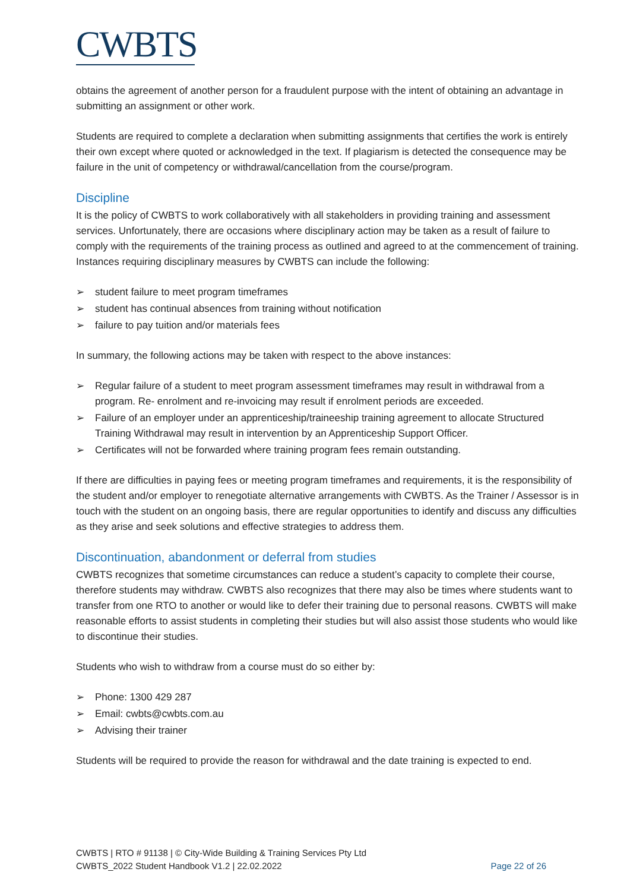CWBTS
obtains the agreement of another person for a fraudulent purpose with the intent of obtaining an advantage in submitting an assignment or other work.
Students are required to complete a declaration when submitting assignments that certifies the work is entirely their own except where quoted or acknowledged in the text. If plagiarism is detected the consequence may be failure in the unit of competency or withdrawal/cancellation from the course/program.
Discipline
It is the policy of CWBTS to work collaboratively with all stakeholders in providing training and assessment services. Unfortunately, there are occasions where disciplinary action may be taken as a result of failure to comply with the requirements of the training process as outlined and agreed to at the commencement of training. Instances requiring disciplinary measures by CWBTS can include the following:
➢ student failure to meet program timeframes
➢ student has continual absences from training without notification
➢ failure to pay tuition and/or materials fees
In summary, the following actions may be taken with respect to the above instances:
➢ Regular failure of a student to meet program assessment timeframes may result in withdrawal from a program. Re- enrolment and re-invoicing may result if enrolment periods are exceeded.
➢ Failure of an employer under an apprenticeship/traineeship training agreement to allocate Structured Training Withdrawal may result in intervention by an Apprenticeship Support Officer.
➢ Certificates will not be forwarded where training program fees remain outstanding.
If there are difficulties in paying fees or meeting program timeframes and requirements, it is the responsibility of the student and/or employer to renegotiate alternative arrangements with CWBTS. As the Trainer / Assessor is in touch with the student on an ongoing basis, there are regular opportunities to identify and discuss any difficulties as they arise and seek solutions and effective strategies to address them.
Discontinuation, abandonment or deferral from studies
CWBTS recognizes that sometime circumstances can reduce a student’s capacity to complete their course, therefore students may withdraw. CWBTS also recognizes that there may also be times where students want to transfer from one RTO to another or would like to defer their training due to personal reasons. CWBTS will make reasonable efforts to assist students in completing their studies but will also assist those students who would like to discontinue their studies.
Students who wish to withdraw from a course must do so either by:
➢ Phone: 1300 429 287
➢ Email: cwbts@cwbts.com.au
➢ Advising their trainer
Students will be required to provide the reason for withdrawal and the date training is expected to end.
CWBTS | RTO # 91138 | © City-Wide Building & Training Services Pty Ltd
CWBTS_2022 Student Handbook V1.2 | 22.02.2022 Page 22 of 26